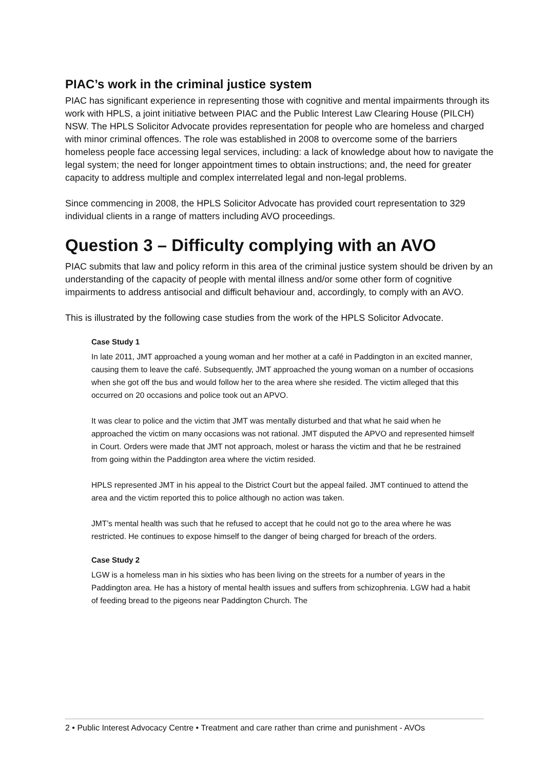PIAC’s work in the criminal justice system
PIAC has significant experience in representing those with cognitive and mental impairments through its work with HPLS, a joint initiative between PIAC and the Public Interest Law Clearing House (PILCH) NSW. The HPLS Solicitor Advocate provides representation for people who are homeless and charged with minor criminal offences. The role was established in 2008 to overcome some of the barriers homeless people face accessing legal services, including: a lack of knowledge about how to navigate the legal system; the need for longer appointment times to obtain instructions; and, the need for greater capacity to address multiple and complex interrelated legal and non-legal problems.
Since commencing in 2008, the HPLS Solicitor Advocate has provided court representation to 329 individual clients in a range of matters including AVO proceedings.
Question 3 – Difficulty complying with an AVO
PIAC submits that law and policy reform in this area of the criminal justice system should be driven by an understanding of the capacity of people with mental illness and/or some other form of cognitive impairments to address antisocial and difficult behaviour and, accordingly, to comply with an AVO.
This is illustrated by the following case studies from the work of the HPLS Solicitor Advocate.
Case Study 1
In late 2011, JMT approached a young woman and her mother at a café in Paddington in an excited manner, causing them to leave the café. Subsequently, JMT approached the young woman on a number of occasions when she got off the bus and would follow her to the area where she resided. The victim alleged that this occurred on 20 occasions and police took out an APVO.
It was clear to police and the victim that JMT was mentally disturbed and that what he said when he approached the victim on many occasions was not rational. JMT disputed the APVO and represented himself in Court. Orders were made that JMT not approach, molest or harass the victim and that he be restrained from going within the Paddington area where the victim resided.
HPLS represented JMT in his appeal to the District Court but the appeal failed. JMT continued to attend the area and the victim reported this to police although no action was taken.
JMT’s mental health was such that he refused to accept that he could not go to the area where he was restricted. He continues to expose himself to the danger of being charged for breach of the orders.
Case Study 2
LGW is a homeless man in his sixties who has been living on the streets for a number of years in the Paddington area. He has a history of mental health issues and suffers from schizophrenia. LGW had a habit of feeding bread to the pigeons near Paddington Church. The
2 • Public Interest Advocacy Centre • Treatment and care rather than crime and punishment - AVOs